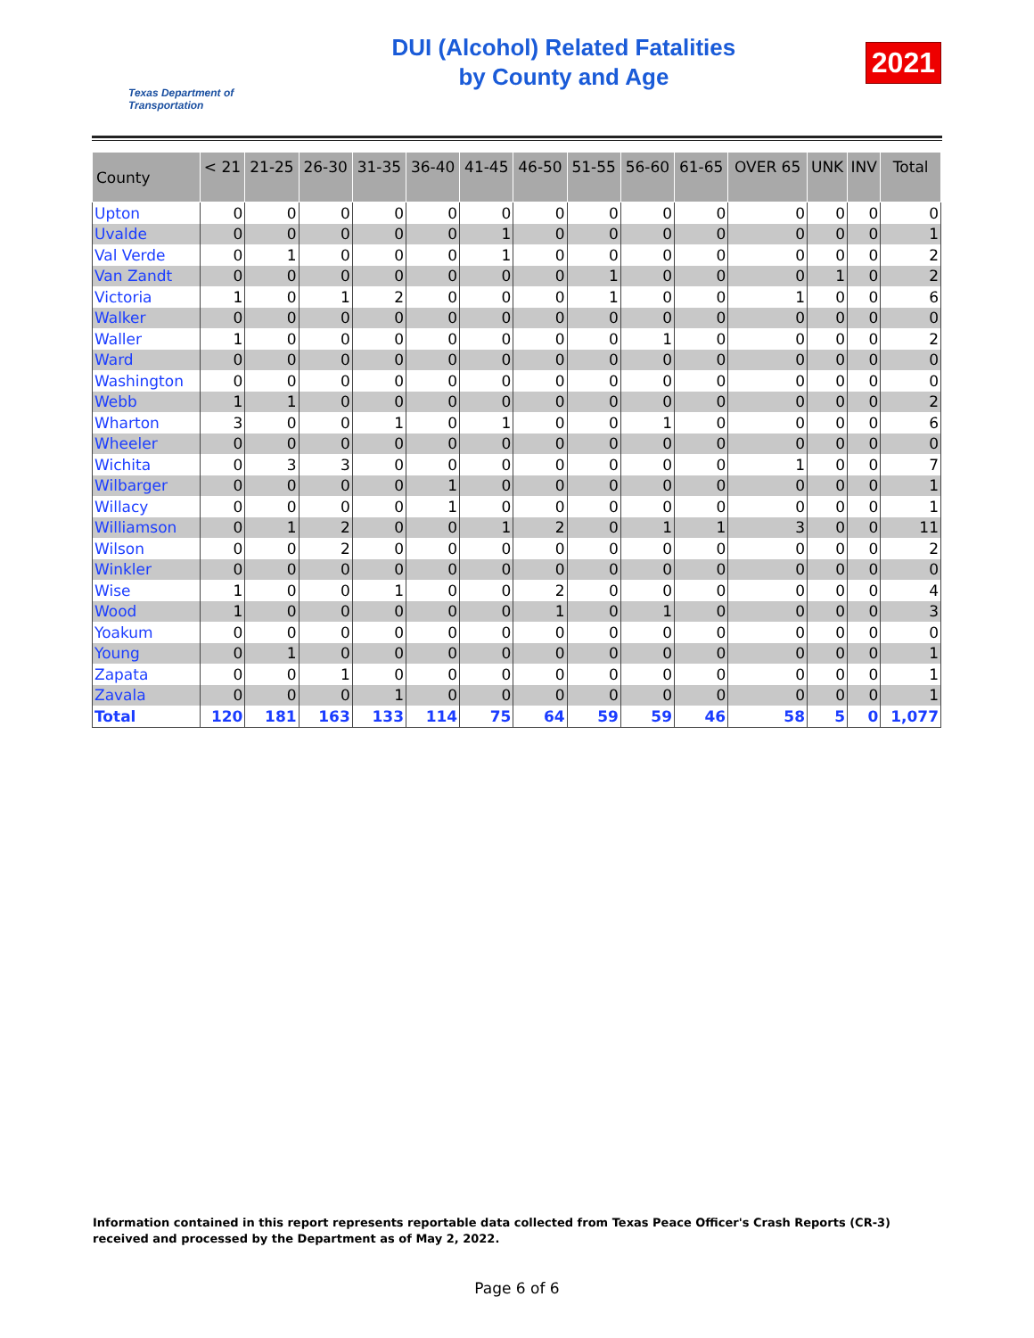Texas Department of Transportation
DUI (Alcohol) Related Fatalities
by County and Age
2021
| County | < 21 | 21-25 | 26-30 | 31-35 | 36-40 | 41-45 | 46-50 | 51-55 | 56-60 | 61-65 | OVER 65 | UNK | INV | Total |
| --- | --- | --- | --- | --- | --- | --- | --- | --- | --- | --- | --- | --- | --- | --- |
| Upton | 0 | 0 | 0 | 0 | 0 | 0 | 0 | 0 | 0 | 0 | 0 | 0 | 0 | 0 |
| Uvalde | 0 | 0 | 0 | 0 | 0 | 1 | 0 | 0 | 0 | 0 | 0 | 0 | 0 | 1 |
| Val Verde | 0 | 1 | 0 | 0 | 0 | 1 | 0 | 0 | 0 | 0 | 0 | 0 | 0 | 2 |
| Van Zandt | 0 | 0 | 0 | 0 | 0 | 0 | 0 | 1 | 0 | 0 | 0 | 1 | 0 | 2 |
| Victoria | 1 | 0 | 1 | 2 | 0 | 0 | 0 | 1 | 0 | 0 | 1 | 0 | 0 | 6 |
| Walker | 0 | 0 | 0 | 0 | 0 | 0 | 0 | 0 | 0 | 0 | 0 | 0 | 0 | 0 |
| Waller | 1 | 0 | 0 | 0 | 0 | 0 | 0 | 0 | 1 | 0 | 0 | 0 | 0 | 2 |
| Ward | 0 | 0 | 0 | 0 | 0 | 0 | 0 | 0 | 0 | 0 | 0 | 0 | 0 | 0 |
| Washington | 0 | 0 | 0 | 0 | 0 | 0 | 0 | 0 | 0 | 0 | 0 | 0 | 0 | 0 |
| Webb | 1 | 1 | 0 | 0 | 0 | 0 | 0 | 0 | 0 | 0 | 0 | 0 | 0 | 2 |
| Wharton | 3 | 0 | 0 | 1 | 0 | 1 | 0 | 0 | 1 | 0 | 0 | 0 | 0 | 6 |
| Wheeler | 0 | 0 | 0 | 0 | 0 | 0 | 0 | 0 | 0 | 0 | 0 | 0 | 0 | 0 |
| Wichita | 0 | 3 | 3 | 0 | 0 | 0 | 0 | 0 | 0 | 0 | 1 | 0 | 0 | 7 |
| Wilbarger | 0 | 0 | 0 | 0 | 1 | 0 | 0 | 0 | 0 | 0 | 0 | 0 | 0 | 1 |
| Willacy | 0 | 0 | 0 | 0 | 1 | 0 | 0 | 0 | 0 | 0 | 0 | 0 | 0 | 1 |
| Williamson | 0 | 1 | 2 | 0 | 0 | 1 | 2 | 0 | 1 | 1 | 3 | 0 | 0 | 11 |
| Wilson | 0 | 0 | 2 | 0 | 0 | 0 | 0 | 0 | 0 | 0 | 0 | 0 | 0 | 2 |
| Winkler | 0 | 0 | 0 | 0 | 0 | 0 | 0 | 0 | 0 | 0 | 0 | 0 | 0 | 0 |
| Wise | 1 | 0 | 0 | 1 | 0 | 0 | 2 | 0 | 0 | 0 | 0 | 0 | 0 | 4 |
| Wood | 1 | 0 | 0 | 0 | 0 | 0 | 1 | 0 | 1 | 0 | 0 | 0 | 0 | 3 |
| Yoakum | 0 | 0 | 0 | 0 | 0 | 0 | 0 | 0 | 0 | 0 | 0 | 0 | 0 | 0 |
| Young | 0 | 1 | 0 | 0 | 0 | 0 | 0 | 0 | 0 | 0 | 0 | 0 | 0 | 1 |
| Zapata | 0 | 0 | 1 | 0 | 0 | 0 | 0 | 0 | 0 | 0 | 0 | 0 | 0 | 1 |
| Zavala | 0 | 0 | 0 | 1 | 0 | 0 | 0 | 0 | 0 | 0 | 0 | 0 | 0 | 1 |
| Total | 120 | 181 | 163 | 133 | 114 | 75 | 64 | 59 | 59 | 46 | 58 | 5 | 0 | 1,077 |
Information contained in this report represents reportable data collected from Texas Peace Officer's Crash Reports (CR-3) received and processed by the Department as of May 2, 2022.
Page 6 of 6